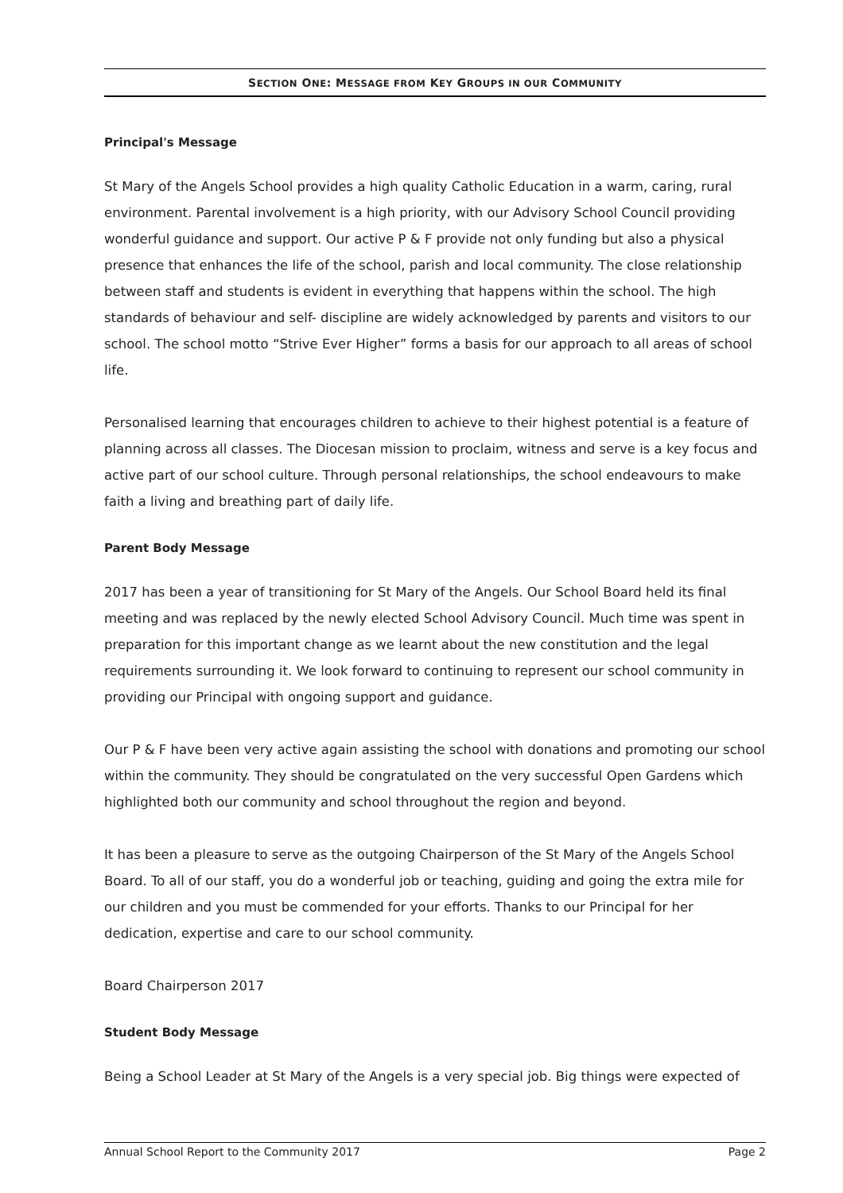SECTION ONE: MESSAGE FROM KEY GROUPS IN OUR COMMUNITY
Principal's Message
St Mary of the Angels School provides a high quality Catholic Education in a warm, caring, rural environment. Parental involvement is a high priority, with our Advisory School Council providing wonderful guidance and support. Our active P & F provide not only funding but also a physical presence that enhances the life of the school, parish and local community. The close relationship between staff and students is evident in everything that happens within the school. The high standards of behaviour and self- discipline are widely acknowledged by parents and visitors to our school. The school motto “Strive Ever Higher” forms a basis for our approach to all areas of school life.
Personalised learning that encourages children to achieve to their highest potential is a feature of planning across all classes. The Diocesan mission to proclaim, witness and serve is a key focus and active part of our school culture. Through personal relationships, the school endeavours to make faith a living and breathing part of daily life.
Parent Body Message
2017 has been a year of transitioning for St Mary of the Angels. Our School Board held its final meeting and was replaced by the newly elected School Advisory Council. Much time was spent in preparation for this important change as we learnt about the new constitution and the legal requirements surrounding it. We look forward to continuing to represent our school community in providing our Principal with ongoing support and guidance.
Our P & F have been very active again assisting the school with donations and promoting our school within the community. They should be congratulated on the very successful Open Gardens which highlighted both our community and school throughout the region and beyond.
It has been a pleasure to serve as the outgoing Chairperson of the St Mary of the Angels School Board. To all of our staff, you do a wonderful job or teaching, guiding and going the extra mile for our children and you must be commended for your efforts. Thanks to our Principal for her dedication, expertise and care to our school community.
Board Chairperson 2017
Student Body Message
Being a School Leader at St Mary of the Angels is a very special job. Big things were expected of
Annual School Report to the Community 2017 Page 2